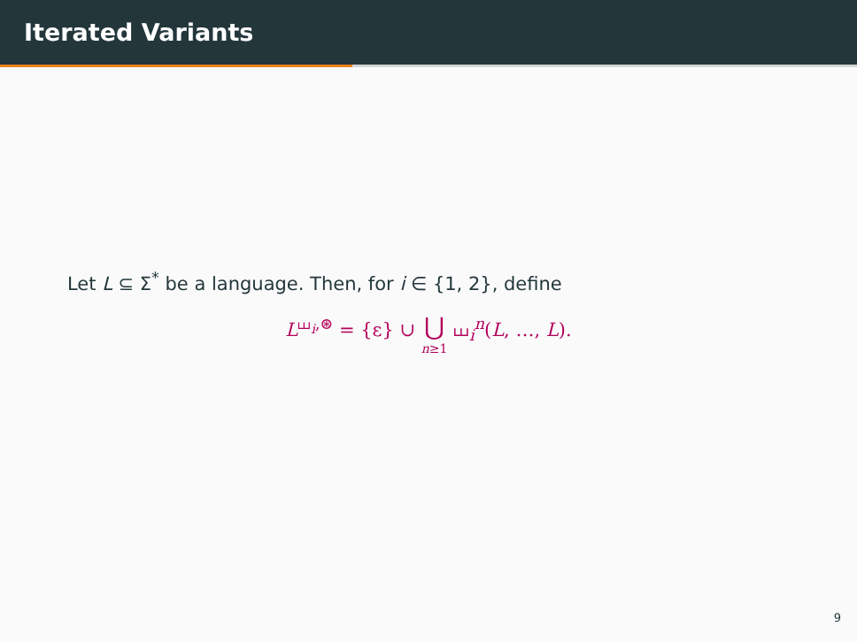Iterated Variants
Let L ⊆ Σ<sup>*</sup> be a language. Then, for i ∈ {1, 2}, define
L<sup>⧢<sub>i</sub>,⊛</sup> = {ε} ∪ ⋃ n≥1 ⧢<sub>i</sub><sup>n</sup>(L, …, L).
9